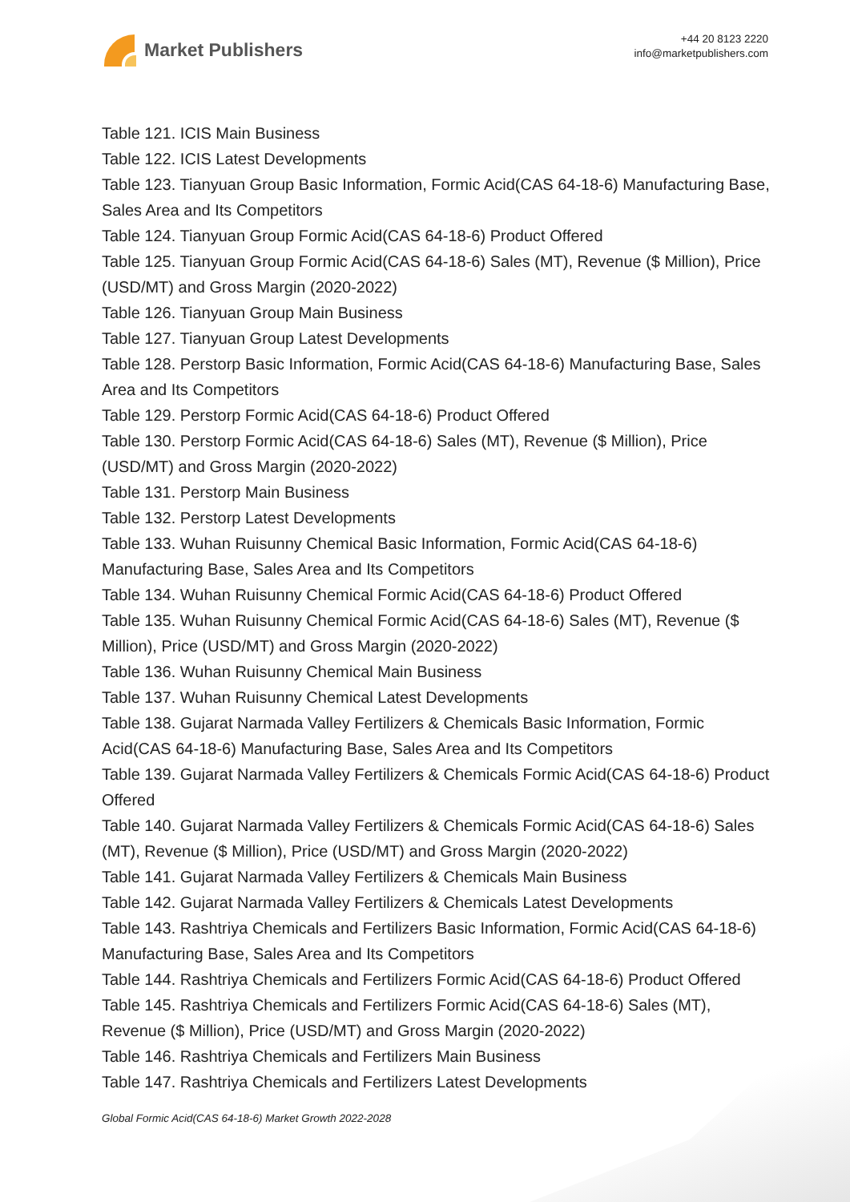Market Publishers
+44 20 8123 2220
info@marketpublishers.com
Table 121. ICIS Main Business
Table 122. ICIS Latest Developments
Table 123. Tianyuan Group Basic Information, Formic Acid(CAS 64-18-6) Manufacturing Base, Sales Area and Its Competitors
Table 124. Tianyuan Group Formic Acid(CAS 64-18-6) Product Offered
Table 125. Tianyuan Group Formic Acid(CAS 64-18-6) Sales (MT), Revenue ($ Million), Price (USD/MT) and Gross Margin (2020-2022)
Table 126. Tianyuan Group Main Business
Table 127. Tianyuan Group Latest Developments
Table 128. Perstorp Basic Information, Formic Acid(CAS 64-18-6) Manufacturing Base, Sales Area and Its Competitors
Table 129. Perstorp Formic Acid(CAS 64-18-6) Product Offered
Table 130. Perstorp Formic Acid(CAS 64-18-6) Sales (MT), Revenue ($ Million), Price (USD/MT) and Gross Margin (2020-2022)
Table 131. Perstorp Main Business
Table 132. Perstorp Latest Developments
Table 133. Wuhan Ruisunny Chemical Basic Information, Formic Acid(CAS 64-18-6) Manufacturing Base, Sales Area and Its Competitors
Table 134. Wuhan Ruisunny Chemical Formic Acid(CAS 64-18-6) Product Offered
Table 135. Wuhan Ruisunny Chemical Formic Acid(CAS 64-18-6) Sales (MT), Revenue ($ Million), Price (USD/MT) and Gross Margin (2020-2022)
Table 136. Wuhan Ruisunny Chemical Main Business
Table 137. Wuhan Ruisunny Chemical Latest Developments
Table 138. Gujarat Narmada Valley Fertilizers & Chemicals Basic Information, Formic Acid(CAS 64-18-6) Manufacturing Base, Sales Area and Its Competitors
Table 139. Gujarat Narmada Valley Fertilizers & Chemicals Formic Acid(CAS 64-18-6) Product Offered
Table 140. Gujarat Narmada Valley Fertilizers & Chemicals Formic Acid(CAS 64-18-6) Sales (MT), Revenue ($ Million), Price (USD/MT) and Gross Margin (2020-2022)
Table 141. Gujarat Narmada Valley Fertilizers & Chemicals Main Business
Table 142. Gujarat Narmada Valley Fertilizers & Chemicals Latest Developments
Table 143. Rashtriya Chemicals and Fertilizers Basic Information, Formic Acid(CAS 64-18-6) Manufacturing Base, Sales Area and Its Competitors
Table 144. Rashtriya Chemicals and Fertilizers Formic Acid(CAS 64-18-6) Product Offered
Table 145. Rashtriya Chemicals and Fertilizers Formic Acid(CAS 64-18-6) Sales (MT), Revenue ($ Million), Price (USD/MT) and Gross Margin (2020-2022)
Table 146. Rashtriya Chemicals and Fertilizers Main Business
Table 147. Rashtriya Chemicals and Fertilizers Latest Developments
Global Formic Acid(CAS 64-18-6) Market Growth 2022-2028